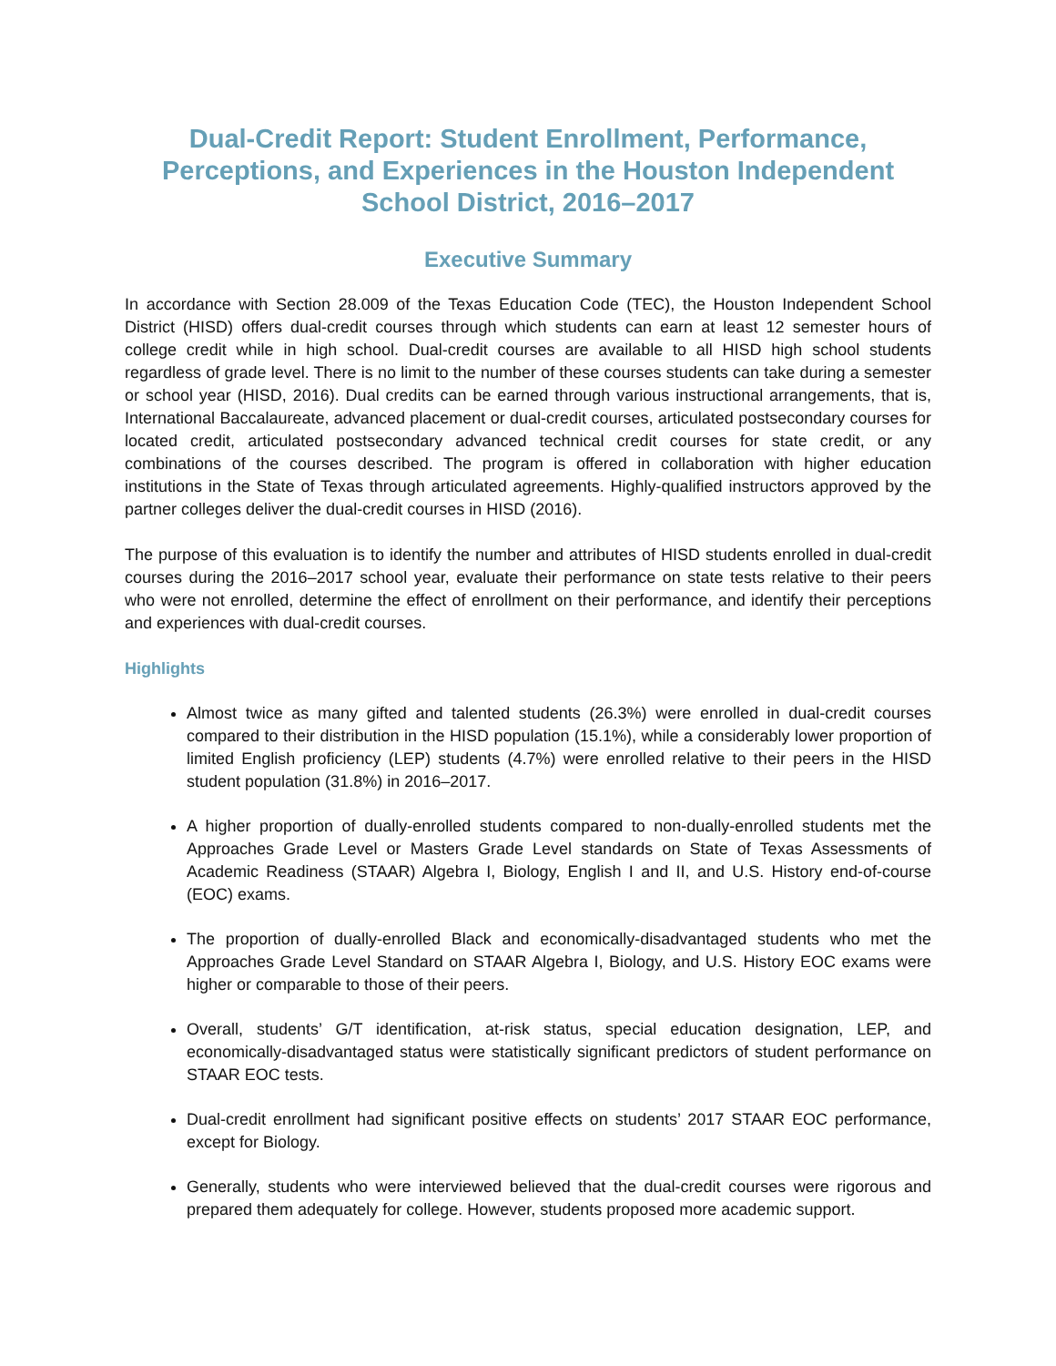Dual-Credit Report: Student Enrollment, Performance, Perceptions, and Experiences in the Houston Independent School District, 2016–2017
Executive Summary
In accordance with Section 28.009 of the Texas Education Code (TEC), the Houston Independent School District (HISD) offers dual-credit courses through which students can earn at least 12 semester hours of college credit while in high school. Dual-credit courses are available to all HISD high school students regardless of grade level. There is no limit to the number of these courses students can take during a semester or school year (HISD, 2016). Dual credits can be earned through various instructional arrangements, that is, International Baccalaureate, advanced placement or dual-credit courses, articulated postsecondary courses for located credit, articulated postsecondary advanced technical credit courses for state credit, or any combinations of the courses described. The program is offered in collaboration with higher education institutions in the State of Texas through articulated agreements. Highly-qualified instructors approved by the partner colleges deliver the dual-credit courses in HISD (2016).
The purpose of this evaluation is to identify the number and attributes of HISD students enrolled in dual-credit courses during the 2016–2017 school year, evaluate their performance on state tests relative to their peers who were not enrolled, determine the effect of enrollment on their performance, and identify their perceptions and experiences with dual-credit courses.
Highlights
Almost twice as many gifted and talented students (26.3%) were enrolled in dual-credit courses compared to their distribution in the HISD population (15.1%), while a considerably lower proportion of limited English proficiency (LEP) students (4.7%) were enrolled relative to their peers in the HISD student population (31.8%) in 2016–2017.
A higher proportion of dually-enrolled students compared to non-dually-enrolled students met the Approaches Grade Level or Masters Grade Level standards on State of Texas Assessments of Academic Readiness (STAAR) Algebra I, Biology, English I and II, and U.S. History end-of-course (EOC) exams.
The proportion of dually-enrolled Black and economically-disadvantaged students who met the Approaches Grade Level Standard on STAAR Algebra I, Biology, and U.S. History EOC exams were higher or comparable to those of their peers.
Overall, students’ G/T identification, at-risk status, special education designation, LEP, and economically-disadvantaged status were statistically significant predictors of student performance on STAAR EOC tests.
Dual-credit enrollment had significant positive effects on students’ 2017 STAAR EOC performance, except for Biology.
Generally, students who were interviewed believed that the dual-credit courses were rigorous and prepared them adequately for college. However, students proposed more academic support.